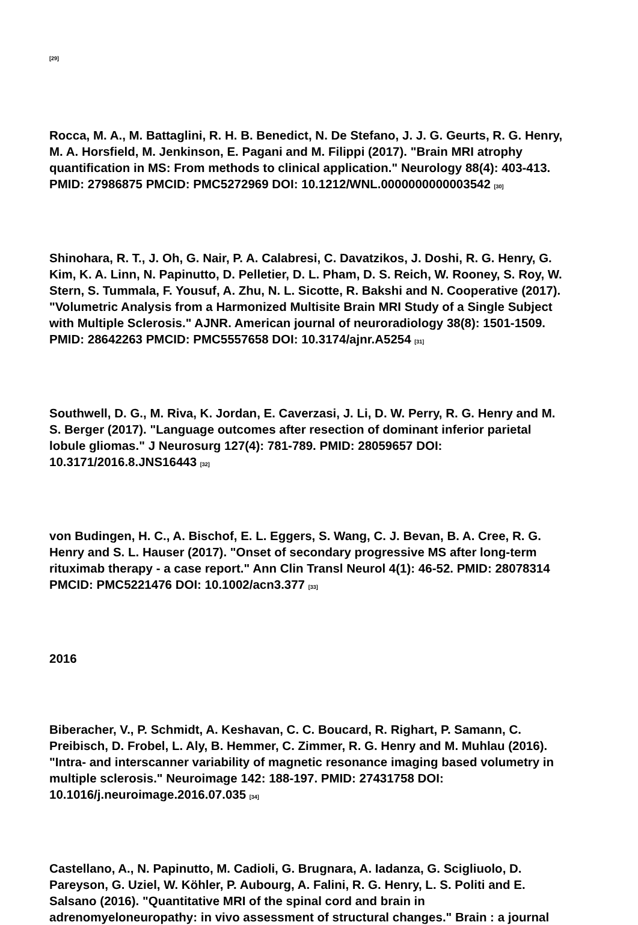[29]
Rocca, M. A., M. Battaglini, R. H. B. Benedict, N. De Stefano, J. J. G. Geurts, R. G. Henry, M. A. Horsfield, M. Jenkinson, E. Pagani and M. Filippi (2017). "Brain MRI atrophy quantification in MS: From methods to clinical application." Neurology 88(4): 403-413. PMID: 27986875 PMCID: PMC5272969 DOI: 10.1212/WNL.0000000000003542 [30]
Shinohara, R. T., J. Oh, G. Nair, P. A. Calabresi, C. Davatzikos, J. Doshi, R. G. Henry, G. Kim, K. A. Linn, N. Papinutto, D. Pelletier, D. L. Pham, D. S. Reich, W. Rooney, S. Roy, W. Stern, S. Tummala, F. Yousuf, A. Zhu, N. L. Sicotte, R. Bakshi and N. Cooperative (2017). "Volumetric Analysis from a Harmonized Multisite Brain MRI Study of a Single Subject with Multiple Sclerosis." AJNR. American journal of neuroradiology 38(8): 1501-1509. PMID: 28642263 PMCID: PMC5557658 DOI: 10.3174/ajnr.A5254 [31]
Southwell, D. G., M. Riva, K. Jordan, E. Caverzasi, J. Li, D. W. Perry, R. G. Henry and M. S. Berger (2017). "Language outcomes after resection of dominant inferior parietal lobule gliomas." J Neurosurg 127(4): 781-789. PMID: 28059657 DOI: 10.3171/2016.8.JNS16443 [32]
von Budingen, H. C., A. Bischof, E. L. Eggers, S. Wang, C. J. Bevan, B. A. Cree, R. G. Henry and S. L. Hauser (2017). "Onset of secondary progressive MS after long-term rituximab therapy - a case report." Ann Clin Transl Neurol 4(1): 46-52. PMID: 28078314 PMCID: PMC5221476 DOI: 10.1002/acn3.377 [33]
2016
Biberacher, V., P. Schmidt, A. Keshavan, C. C. Boucard, R. Righart, P. Samann, C. Preibisch, D. Frobel, L. Aly, B. Hemmer, C. Zimmer, R. G. Henry and M. Muhlau (2016). "Intra- and interscanner variability of magnetic resonance imaging based volumetry in multiple sclerosis." Neuroimage 142: 188-197. PMID: 27431758 DOI: 10.1016/j.neuroimage.2016.07.035 [34]
Castellano, A., N. Papinutto, M. Cadioli, G. Brugnara, A. Iadanza, G. Scigliuolo, D. Pareyson, G. Uziel, W. Köhler, P. Aubourg, A. Falini, R. G. Henry, L. S. Politi and E. Salsano (2016). "Quantitative MRI of the spinal cord and brain in adrenomyeloneuropathy: in vivo assessment of structural changes." Brain : a journal